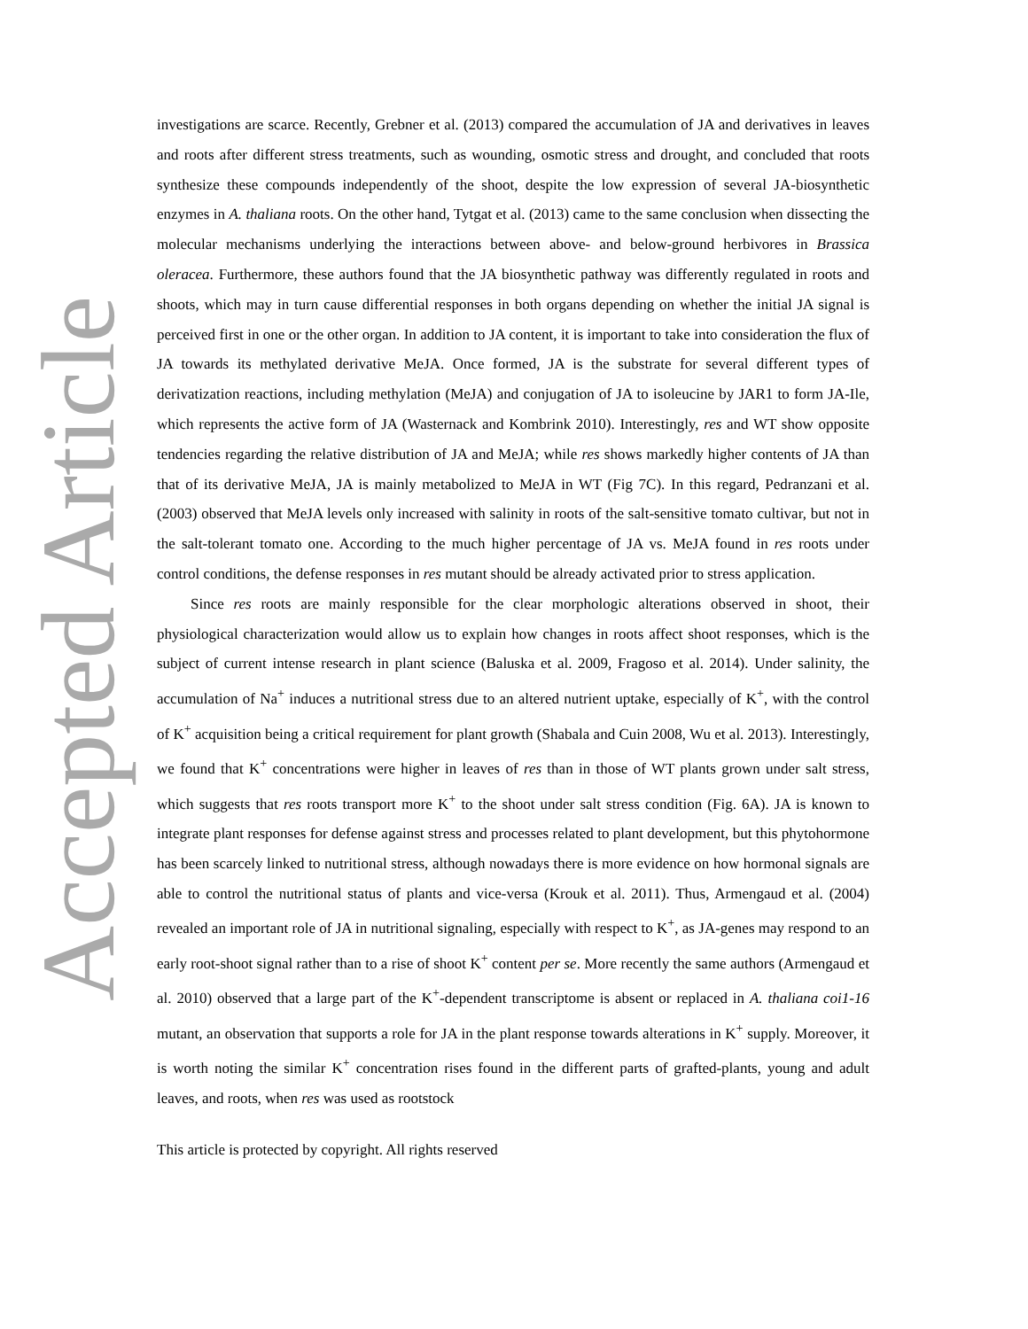Accepted Article
investigations are scarce. Recently, Grebner et al. (2013) compared the accumulation of JA and derivatives in leaves and roots after different stress treatments, such as wounding, osmotic stress and drought, and concluded that roots synthesize these compounds independently of the shoot, despite the low expression of several JA-biosynthetic enzymes in A. thaliana roots. On the other hand, Tytgat et al. (2013) came to the same conclusion when dissecting the molecular mechanisms underlying the interactions between above- and below-ground herbivores in Brassica oleracea. Furthermore, these authors found that the JA biosynthetic pathway was differently regulated in roots and shoots, which may in turn cause differential responses in both organs depending on whether the initial JA signal is perceived first in one or the other organ. In addition to JA content, it is important to take into consideration the flux of JA towards its methylated derivative MeJA. Once formed, JA is the substrate for several different types of derivatization reactions, including methylation (MeJA) and conjugation of JA to isoleucine by JAR1 to form JA-Ile, which represents the active form of JA (Wasternack and Kombrink 2010). Interestingly, res and WT show opposite tendencies regarding the relative distribution of JA and MeJA; while res shows markedly higher contents of JA than that of its derivative MeJA, JA is mainly metabolized to MeJA in WT (Fig 7C). In this regard, Pedranzani et al. (2003) observed that MeJA levels only increased with salinity in roots of the salt-sensitive tomato cultivar, but not in the salt-tolerant tomato one. According to the much higher percentage of JA vs. MeJA found in res roots under control conditions, the defense responses in res mutant should be already activated prior to stress application.
Since res roots are mainly responsible for the clear morphologic alterations observed in shoot, their physiological characterization would allow us to explain how changes in roots affect shoot responses, which is the subject of current intense research in plant science (Baluska et al. 2009, Fragoso et al. 2014). Under salinity, the accumulation of Na<sup>+</sup> induces a nutritional stress due to an altered nutrient uptake, especially of K<sup>+</sup>, with the control of K<sup>+</sup> acquisition being a critical requirement for plant growth (Shabala and Cuin 2008, Wu et al. 2013). Interestingly, we found that K<sup>+</sup> concentrations were higher in leaves of res than in those of WT plants grown under salt stress, which suggests that res roots transport more K<sup>+</sup> to the shoot under salt stress condition (Fig. 6A). JA is known to integrate plant responses for defense against stress and processes related to plant development, but this phytohormone has been scarcely linked to nutritional stress, although nowadays there is more evidence on how hormonal signals are able to control the nutritional status of plants and vice-versa (Krouk et al. 2011). Thus, Armengaud et al. (2004) revealed an important role of JA in nutritional signaling, especially with respect to K<sup>+</sup>, as JA-genes may respond to an early root-shoot signal rather than to a rise of shoot K<sup>+</sup> content per se. More recently the same authors (Armengaud et al. 2010) observed that a large part of the K<sup>+</sup>-dependent transcriptome is absent or replaced in A. thaliana coi1-16 mutant, an observation that supports a role for JA in the plant response towards alterations in K<sup>+</sup> supply. Moreover, it is worth noting the similar K<sup>+</sup> concentration rises found in the different parts of grafted-plants, young and adult leaves, and roots, when res was used as rootstock
This article is protected by copyright. All rights reserved